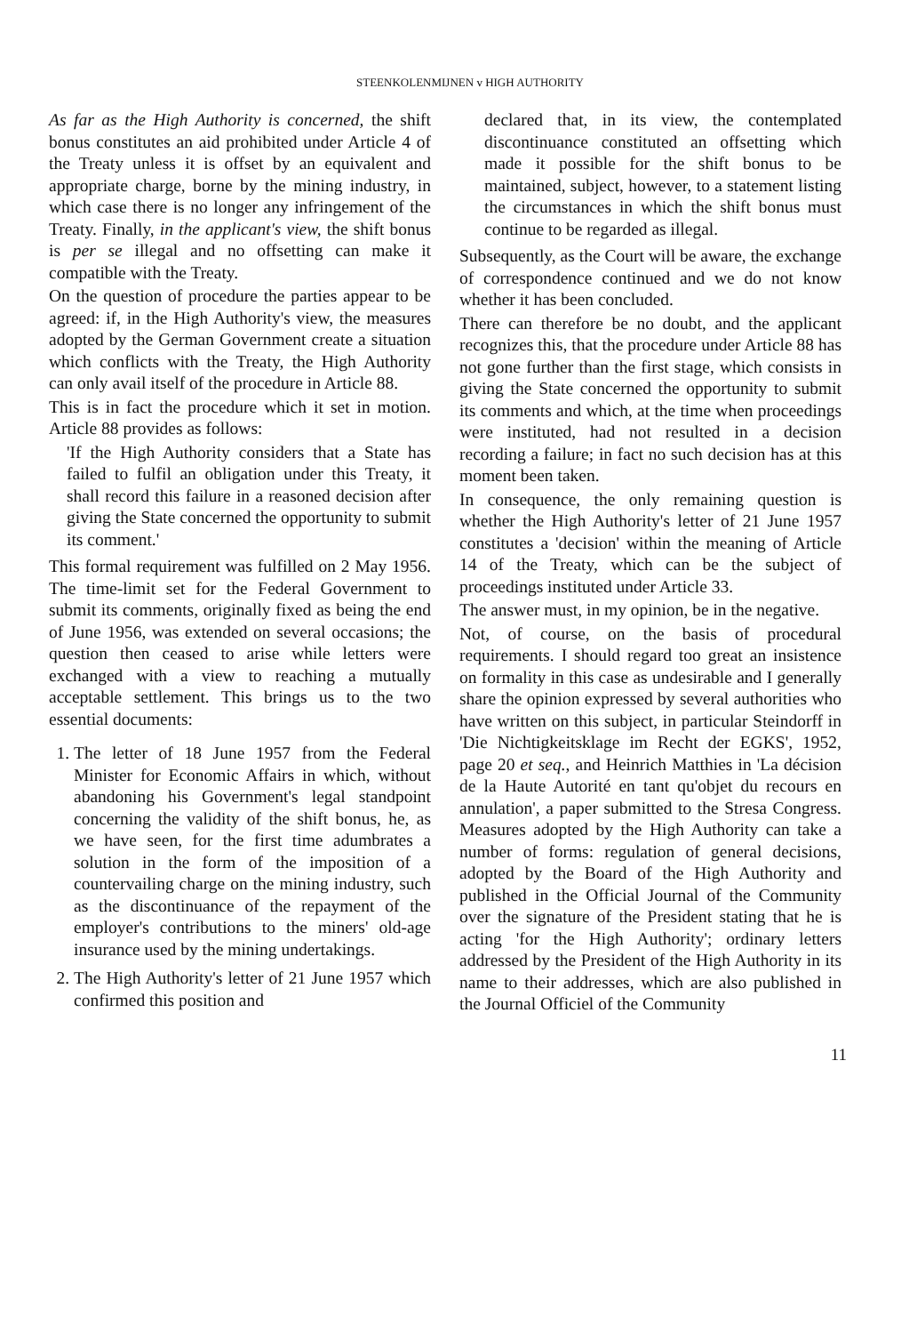STEENKOLENMIJNEN v HIGH AUTHORITY
As far as the High Authority is concerned, the shift bonus constitutes an aid prohibited under Article 4 of the Treaty unless it is offset by an equivalent and appropriate charge, borne by the mining industry, in which case there is no longer any infringement of the Treaty. Finally, in the applicant's view, the shift bonus is per se illegal and no offsetting can make it compatible with the Treaty.
On the question of procedure the parties appear to be agreed: if, in the High Authority's view, the measures adopted by the German Government create a situation which conflicts with the Treaty, the High Authority can only avail itself of the procedure in Article 88.
This is in fact the procedure which it set in motion. Article 88 provides as follows:
'If the High Authority considers that a State has failed to fulfil an obligation under this Treaty, it shall record this failure in a reasoned decision after giving the State concerned the opportunity to submit its comment.'
This formal requirement was fulfilled on 2 May 1956. The time-limit set for the Federal Government to submit its comments, originally fixed as being the end of June 1956, was extended on several occasions; the question then ceased to arise while letters were exchanged with a view to reaching a mutually acceptable settlement. This brings us to the two essential documents:
1. The letter of 18 June 1957 from the Federal Minister for Economic Affairs in which, without abandoning his Government's legal standpoint concerning the validity of the shift bonus, he, as we have seen, for the first time adumbrates a solution in the form of the imposition of a countervailing charge on the mining industry, such as the discontinuance of the repayment of the employer's contributions to the miners' old-age insurance used by the mining undertakings.
2. The High Authority's letter of 21 June 1957 which confirmed this position and
declared that, in its view, the contemplated discontinuance constituted an offsetting which made it possible for the shift bonus to be maintained, subject, however, to a statement listing the circumstances in which the shift bonus must continue to be regarded as illegal.
Subsequently, as the Court will be aware, the exchange of correspondence continued and we do not know whether it has been concluded.
There can therefore be no doubt, and the applicant recognizes this, that the procedure under Article 88 has not gone further than the first stage, which consists in giving the State concerned the opportunity to submit its comments and which, at the time when proceedings were instituted, had not resulted in a decision recording a failure; in fact no such decision has at this moment been taken.
In consequence, the only remaining question is whether the High Authority's letter of 21 June 1957 constitutes a 'decision' within the meaning of Article 14 of the Treaty, which can be the subject of proceedings instituted under Article 33.
The answer must, in my opinion, be in the negative.
Not, of course, on the basis of procedural requirements. I should regard too great an insistence on formality in this case as undesirable and I generally share the opinion expressed by several authorities who have written on this subject, in particular Steindorff in 'Die Nichtigkeitsklage im Recht der EGKS', 1952, page 20 et seq., and Heinrich Matthies in 'La décision de la Haute Autorité en tant qu'objet du recours en annulation', a paper submitted to the Stresa Congress. Measures adopted by the High Authority can take a number of forms: regulation of general decisions, adopted by the Board of the High Authority and published in the Official Journal of the Community over the signature of the President stating that he is acting 'for the High Authority'; ordinary letters addressed by the President of the High Authority in its name to their addresses, which are also published in the Journal Officiel of the Community
11